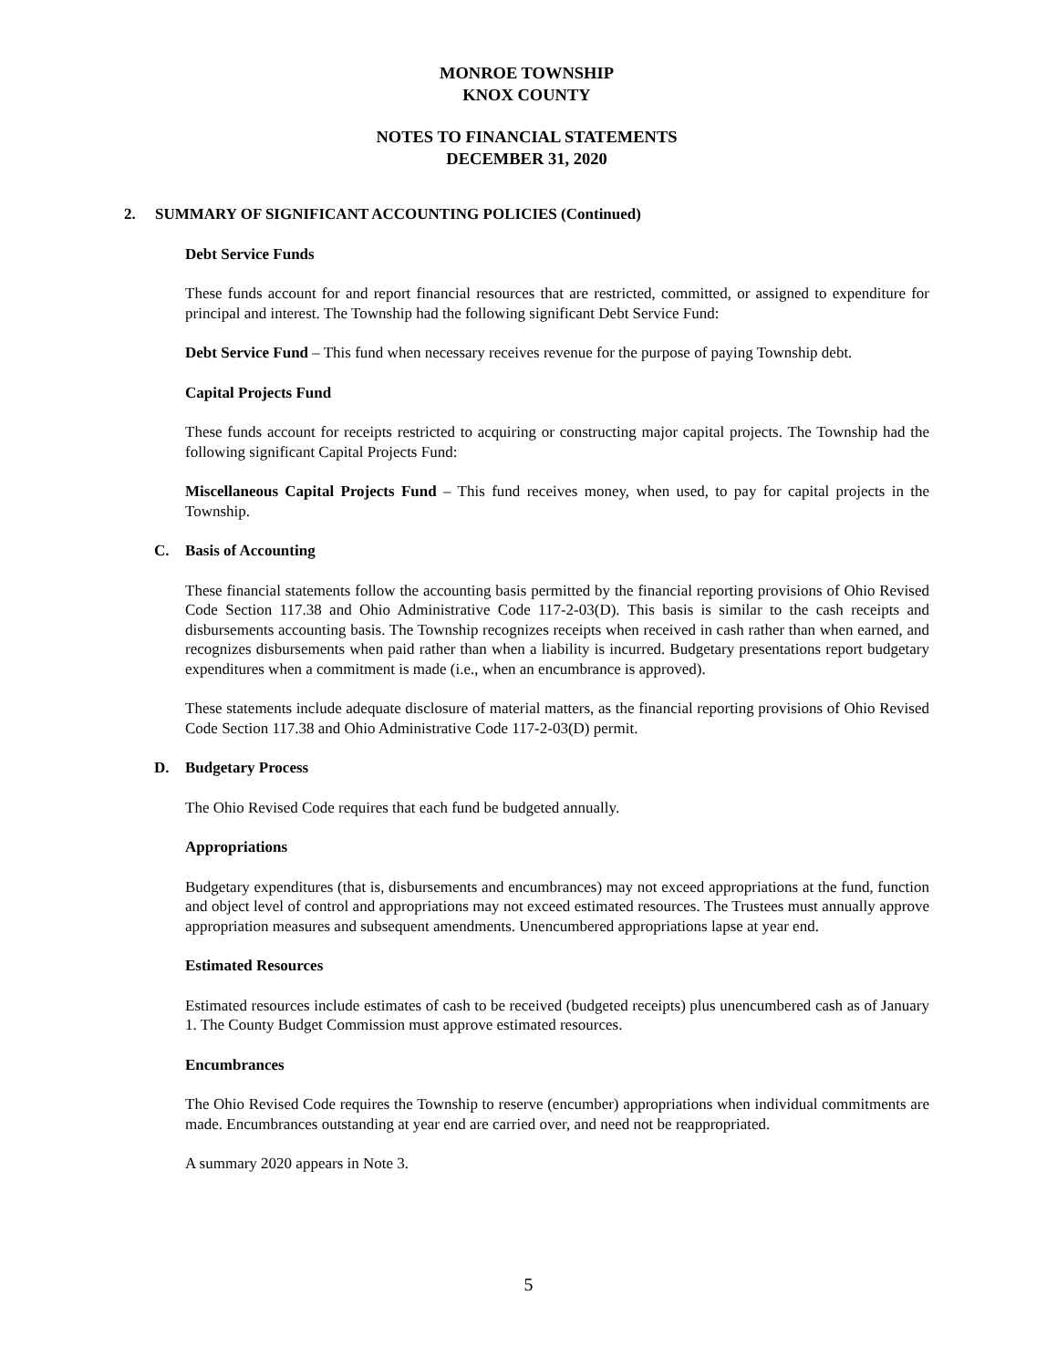MONROE TOWNSHIP
KNOX COUNTY
NOTES TO FINANCIAL STATEMENTS
DECEMBER 31, 2020
2. SUMMARY OF SIGNIFICANT ACCOUNTING POLICIES (Continued)
Debt Service Funds
These funds account for and report financial resources that are restricted, committed, or assigned to expenditure for principal and interest. The Township had the following significant Debt Service Fund:
Debt Service Fund – This fund when necessary receives revenue for the purpose of paying Township debt.
Capital Projects Fund
These funds account for receipts restricted to acquiring or constructing major capital projects. The Township had the following significant Capital Projects Fund:
Miscellaneous Capital Projects Fund – This fund receives money, when used, to pay for capital projects in the Township.
C. Basis of Accounting
These financial statements follow the accounting basis permitted by the financial reporting provisions of Ohio Revised Code Section 117.38 and Ohio Administrative Code 117-2-03(D). This basis is similar to the cash receipts and disbursements accounting basis. The Township recognizes receipts when received in cash rather than when earned, and recognizes disbursements when paid rather than when a liability is incurred. Budgetary presentations report budgetary expenditures when a commitment is made (i.e., when an encumbrance is approved).
These statements include adequate disclosure of material matters, as the financial reporting provisions of Ohio Revised Code Section 117.38 and Ohio Administrative Code 117-2-03(D) permit.
D. Budgetary Process
The Ohio Revised Code requires that each fund be budgeted annually.
Appropriations
Budgetary expenditures (that is, disbursements and encumbrances) may not exceed appropriations at the fund, function and object level of control and appropriations may not exceed estimated resources. The Trustees must annually approve appropriation measures and subsequent amendments. Unencumbered appropriations lapse at year end.
Estimated Resources
Estimated resources include estimates of cash to be received (budgeted receipts) plus unencumbered cash as of January 1. The County Budget Commission must approve estimated resources.
Encumbrances
The Ohio Revised Code requires the Township to reserve (encumber) appropriations when individual commitments are made. Encumbrances outstanding at year end are carried over, and need not be reappropriated.
A summary 2020 appears in Note 3.
5